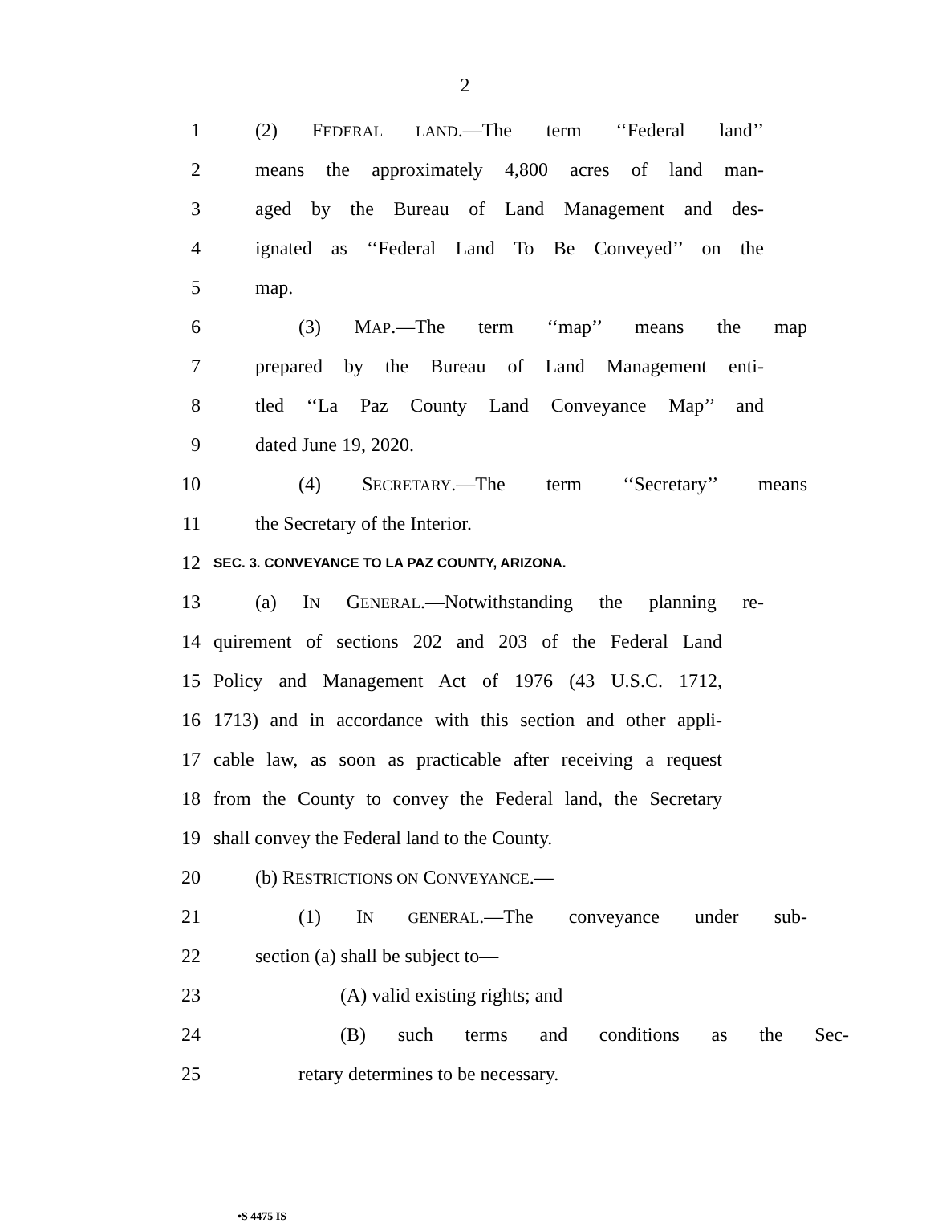2
1 (2) FEDERAL LAND.—The term ‘‘Federal land’’
2 means the approximately 4,800 acres of land man-
3 aged by the Bureau of Land Management and des-
4 ignated as ‘‘Federal Land To Be Conveyed’’ on the
5 map.
6 (3) MAP.—The term ‘‘map’’ means the map
7 prepared by the Bureau of Land Management enti-
8 tled ‘‘La Paz County Land Conveyance Map’’ and
9 dated June 19, 2020.
10 (4) SECRETARY.—The term ‘‘Secretary’’ means
11 the Secretary of the Interior.
12 SEC. 3. CONVEYANCE TO LA PAZ COUNTY, ARIZONA.
13 (a) IN GENERAL.—Notwithstanding the planning re-
14 quirement of sections 202 and 203 of the Federal Land
15 Policy and Management Act of 1976 (43 U.S.C. 1712,
16 1713) and in accordance with this section and other appli-
17 cable law, as soon as practicable after receiving a request
18 from the County to convey the Federal land, the Secretary
19 shall convey the Federal land to the County.
20 (b) RESTRICTIONS ON CONVEYANCE.—
21 (1) IN GENERAL.—The conveyance under sub-
22 section (a) shall be subject to—
23 (A) valid existing rights; and
24 (B) such terms and conditions as the Sec-
25 retary determines to be necessary.
•S 4475 IS